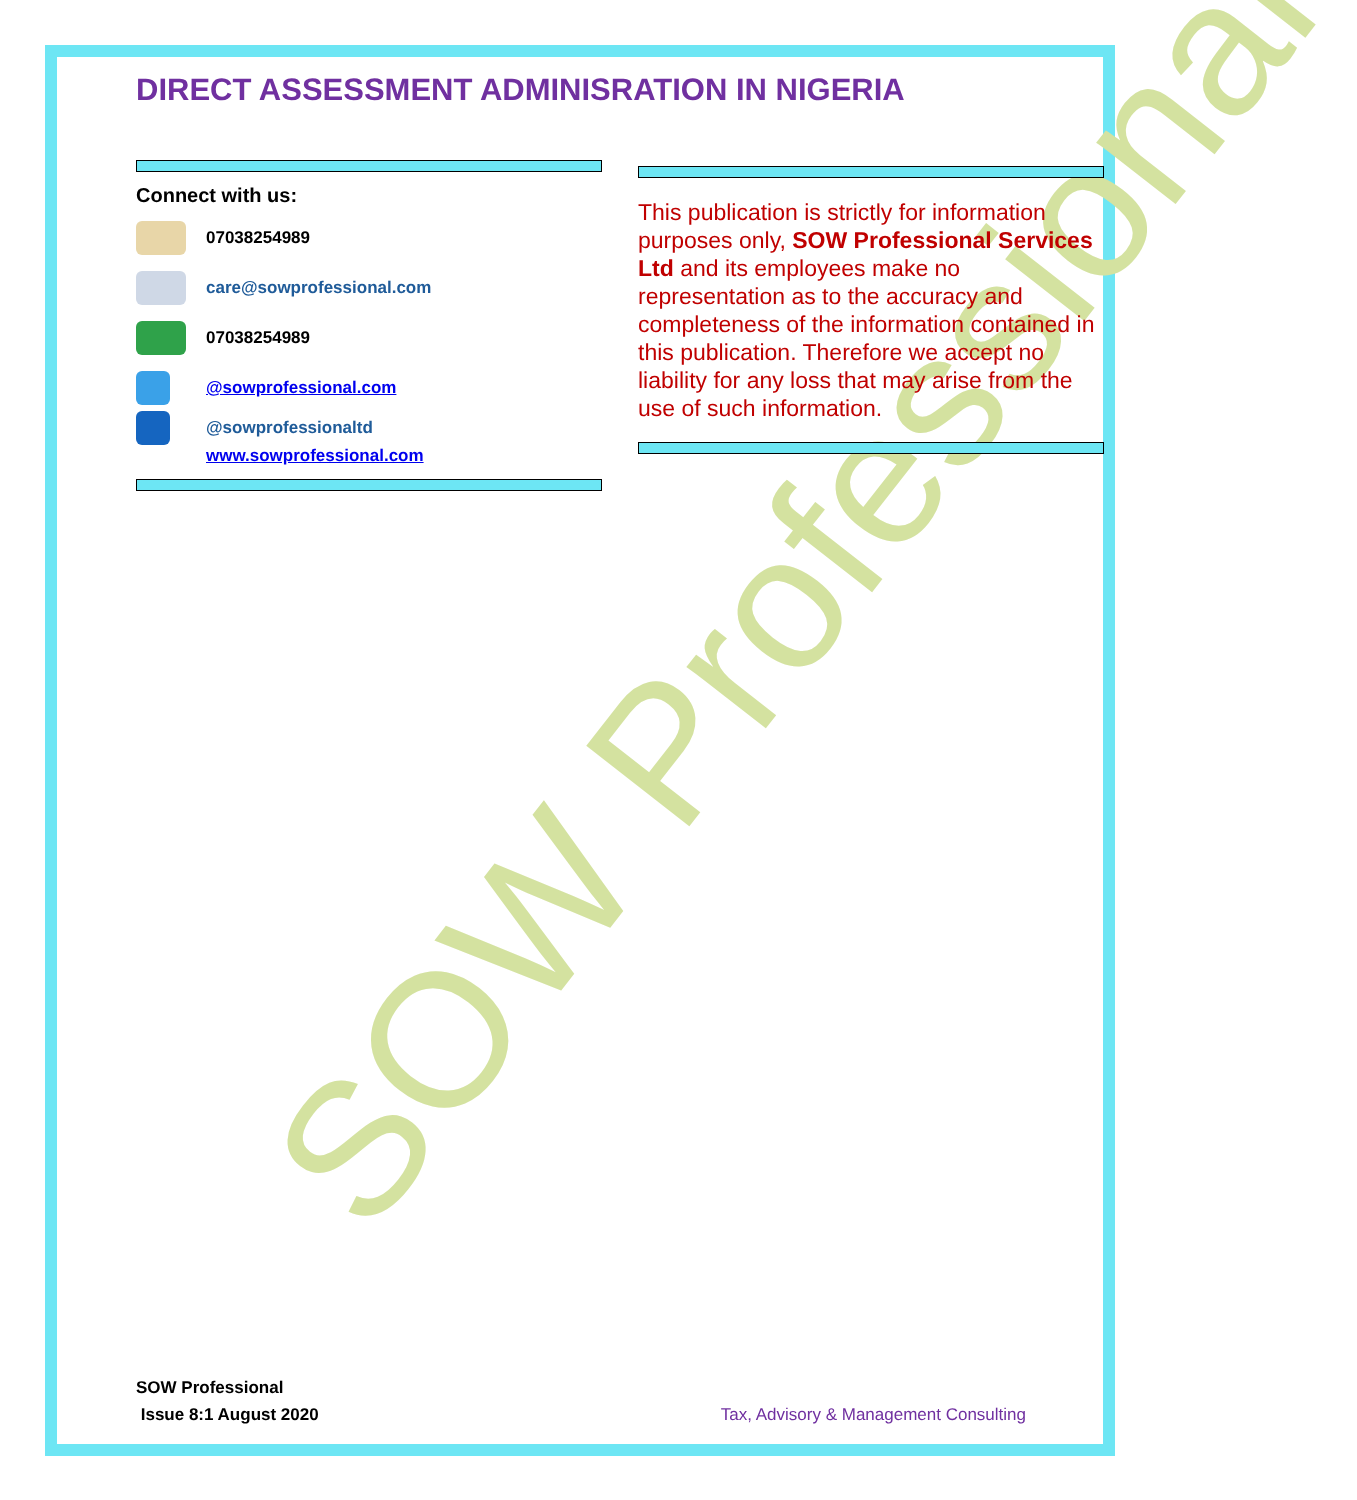SOW Professional
DIRECT ASSESSMENT ADMINISRATION IN NIGERIA
Connect with us:
07038254989
care@sowprofessional.com
07038254989
@sowprofessional.com
@sowprofessionaltd
www.sowprofessional.com
This publication is strictly for information purposes only, SOW Professional Services Ltd and its employees make no representation as to the accuracy and completeness of the information contained in this publication. Therefore we accept no liability for any loss that may arise from the use of such information.
SOW Professional
Issue 8:1 August 2020
Tax, Advisory & Management Consulting